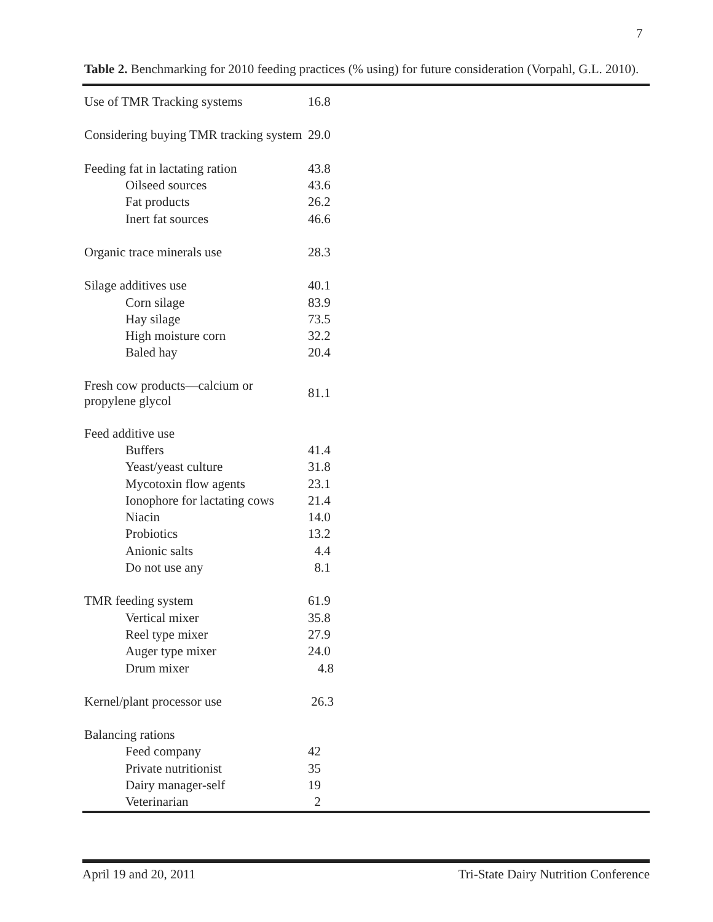7
Table 2. Benchmarking for 2010 feeding practices (% using) for future consideration (Vorpahl, G.L. 2010).
| Use of TMR Tracking systems | 16.8 | |
| Considering buying TMR tracking system | 29.0 | |
| Feeding fat in lactating ration | 43.8 | |
| Oilseed sources | 43.6 | |
| Fat products | 26.2 | |
| Inert fat sources | 46.6 | |
| Organic trace minerals use | 28.3 | |
| Silage additives use | 40.1 | |
| Corn silage | 83.9 | |
| Hay silage | 73.5 | |
| High moisture corn | 32.2 | |
| Baled hay | 20.4 | |
| Fresh cow products—calcium or propylene glycol | 81.1 | |
| Feed additive use | | |
| Buffers | 41.4 | |
| Yeast/yeast culture | 31.8 | |
| Mycotoxin flow agents | 23.1 | |
| Ionophore for lactating cows | 21.4 | |
| Niacin | 14.0 | |
| Probiotics | 13.2 | |
| Anionic salts | 4.4 | |
| Do not use any | 8.1 | |
| TMR feeding system | 61.9 | |
| Vertical mixer | 35.8 | |
| Reel type mixer | 27.9 | |
| Auger type mixer | 24.0 | |
| Drum mixer | 4.8 | |
| Kernel/plant processor use | 26.3 | |
| Balancing rations | | |
| Feed company | 42 | |
| Private nutritionist | 35 | |
| Dairy manager-self | 19 | |
| Veterinarian | 2 | |
April 19 and 20, 2011 Tri-State Dairy Nutrition Conference